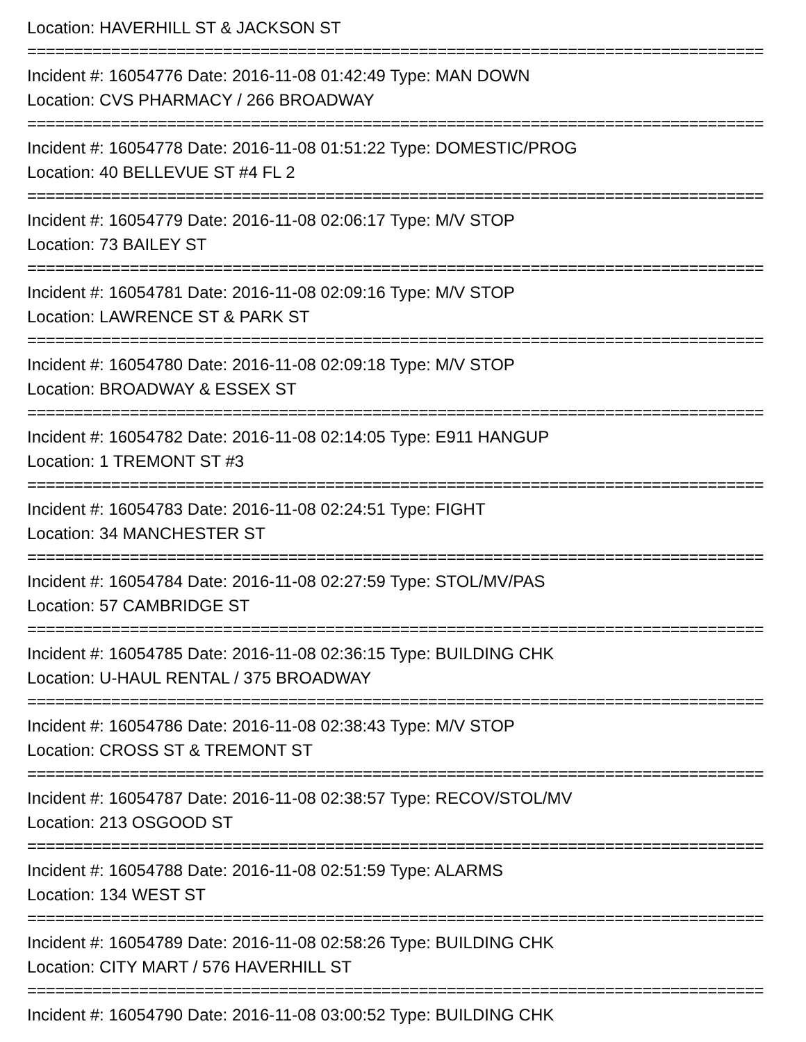Location: HAVERHILL ST & JACKSON ST
===============================================================================
Incident #: 16054776 Date: 2016-11-08 01:42:49 Type: MAN DOWN
Location: CVS PHARMACY / 266 BROADWAY
===============================================================================
Incident #: 16054778 Date: 2016-11-08 01:51:22 Type: DOMESTIC/PROG
Location: 40 BELLEVUE ST #4 FL 2
===============================================================================
Incident #: 16054779 Date: 2016-11-08 02:06:17 Type: M/V STOP
Location: 73 BAILEY ST
===============================================================================
Incident #: 16054781 Date: 2016-11-08 02:09:16 Type: M/V STOP
Location: LAWRENCE ST & PARK ST
===============================================================================
Incident #: 16054780 Date: 2016-11-08 02:09:18 Type: M/V STOP
Location: BROADWAY & ESSEX ST
===============================================================================
Incident #: 16054782 Date: 2016-11-08 02:14:05 Type: E911 HANGUP
Location: 1 TREMONT ST #3
===============================================================================
Incident #: 16054783 Date: 2016-11-08 02:24:51 Type: FIGHT
Location: 34 MANCHESTER ST
===============================================================================
Incident #: 16054784 Date: 2016-11-08 02:27:59 Type: STOL/MV/PAS
Location: 57 CAMBRIDGE ST
===============================================================================
Incident #: 16054785 Date: 2016-11-08 02:36:15 Type: BUILDING CHK
Location: U-HAUL RENTAL / 375 BROADWAY
===============================================================================
Incident #: 16054786 Date: 2016-11-08 02:38:43 Type: M/V STOP
Location: CROSS ST & TREMONT ST
===============================================================================
Incident #: 16054787 Date: 2016-11-08 02:38:57 Type: RECOV/STOL/MV
Location: 213 OSGOOD ST
===============================================================================
Incident #: 16054788 Date: 2016-11-08 02:51:59 Type: ALARMS
Location: 134 WEST ST
===============================================================================
Incident #: 16054789 Date: 2016-11-08 02:58:26 Type: BUILDING CHK
Location: CITY MART / 576 HAVERHILL ST
===============================================================================
Incident #: 16054790 Date: 2016-11-08 03:00:52 Type: BUILDING CHK